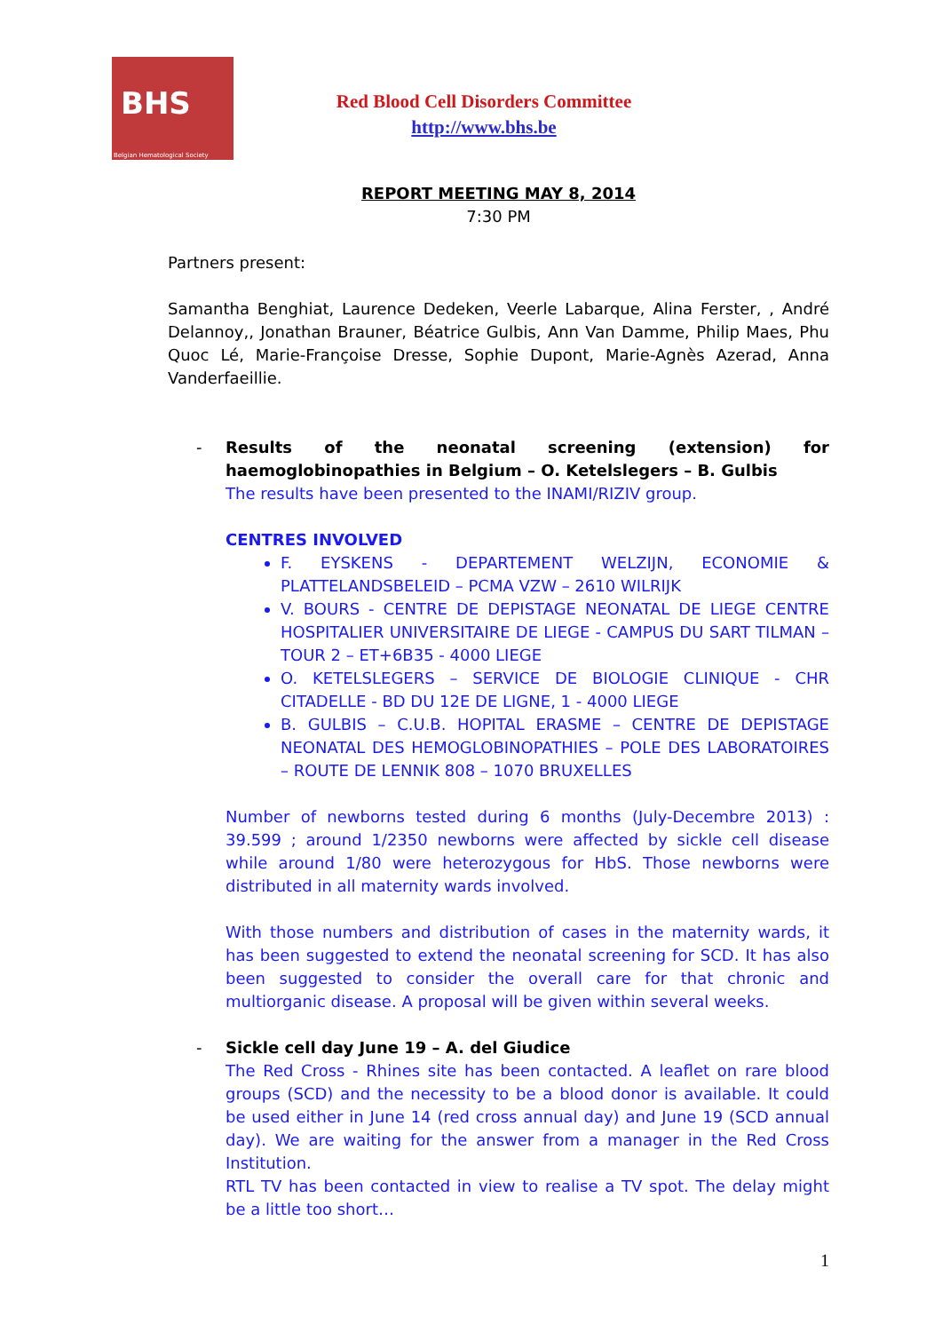BHS
Belgian Hematological Society
Red Blood Cell Disorders Committee
http://www.bhs.be
REPORT MEETING MAY 8, 2014
7:30 PM
Partners present:
Samantha Benghiat, Laurence Dedeken, Veerle Labarque, Alina Ferster, , André Delannoy,, Jonathan Brauner, Béatrice Gulbis, Ann Van Damme, Philip Maes, Phu Quoc Lé, Marie-Françoise Dresse, Sophie Dupont, Marie-Agnès Azerad, Anna Vanderfaeillie.
- Results of the neonatal screening (extension) for haemoglobinopathies in Belgium – O. Ketelslegers – B. Gulbis
The results have been presented to the INAMI/RIZIV group.
CENTRES INVOLVED
F. EYSKENS - DEPARTEMENT WELZIJN, ECONOMIE & PLATTELANDSBELEID – PCMA VZW – 2610 WILRIJK
V. BOURS - CENTRE DE DEPISTAGE NEONATAL DE LIEGE CENTRE HOSPITALIER UNIVERSITAIRE DE LIEGE - CAMPUS DU SART TILMAN – TOUR 2 – ET+6B35 - 4000 LIEGE
O. KETELSLEGERS – SERVICE DE BIOLOGIE CLINIQUE - CHR CITADELLE - BD DU 12E DE LIGNE, 1 - 4000 LIEGE
B. GULBIS – C.U.B. HOPITAL ERASME – CENTRE DE DEPISTAGE NEONATAL DES HEMOGLOBINOPATHIES – POLE DES LABORATOIRES – ROUTE DE LENNIK 808 – 1070 BRUXELLES
Number of newborns tested during 6 months (July-Decembre 2013) : 39.599 ; around 1/2350 newborns were affected by sickle cell disease while around 1/80 were heterozygous for HbS. Those newborns were distributed in all maternity wards involved.
With those numbers and distribution of cases in the maternity wards, it has been suggested to extend the neonatal screening for SCD. It has also been suggested to consider the overall care for that chronic and multiorganic disease. A proposal will be given within several weeks.
- Sickle cell day June 19 – A. del Giudice
The Red Cross - Rhines site has been contacted. A leaflet on rare blood groups (SCD) and the necessity to be a blood donor is available. It could be used either in June 14 (red cross annual day) and June 19 (SCD annual day). We are waiting for the answer from a manager in the Red Cross Institution.
RTL TV has been contacted in view to realise a TV spot. The delay might be a little too short…
1